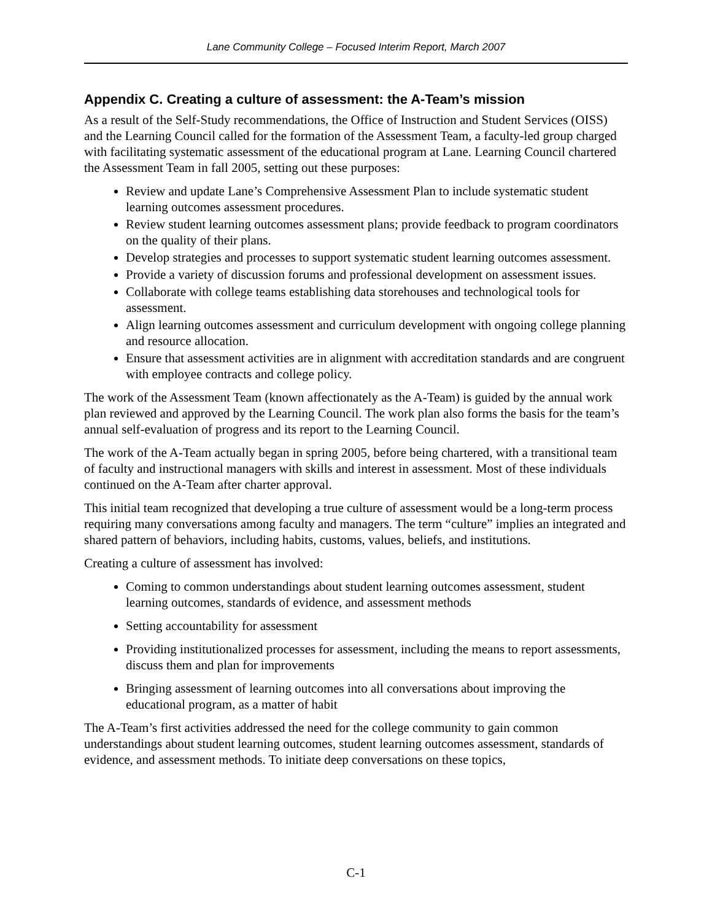Lane Community College – Focused Interim Report, March 2007
Appendix C. Creating a culture of assessment: the A-Team’s mission
As a result of the Self-Study recommendations, the Office of Instruction and Student Services (OISS) and the Learning Council called for the formation of the Assessment Team, a faculty-led group charged with facilitating systematic assessment of the educational program at Lane. Learning Council chartered the Assessment Team in fall 2005, setting out these purposes:
Review and update Lane’s Comprehensive Assessment Plan to include systematic student learning outcomes assessment procedures.
Review student learning outcomes assessment plans; provide feedback to program coordinators on the quality of their plans.
Develop strategies and processes to support systematic student learning outcomes assessment.
Provide a variety of discussion forums and professional development on assessment issues.
Collaborate with college teams establishing data storehouses and technological tools for assessment.
Align learning outcomes assessment and curriculum development with ongoing college planning and resource allocation.
Ensure that assessment activities are in alignment with accreditation standards and are congruent with employee contracts and college policy.
The work of the Assessment Team (known affectionately as the A-Team) is guided by the annual work plan reviewed and approved by the Learning Council. The work plan also forms the basis for the team’s annual self-evaluation of progress and its report to the Learning Council.
The work of the A-Team actually began in spring 2005, before being chartered, with a transitional team of faculty and instructional managers with skills and interest in assessment. Most of these individuals continued on the A-Team after charter approval.
This initial team recognized that developing a true culture of assessment would be a long-term process requiring many conversations among faculty and managers. The term “culture” implies an integrated and shared pattern of behaviors, including habits, customs, values, beliefs, and institutions.
Creating a culture of assessment has involved:
Coming to common understandings about student learning outcomes assessment, student learning outcomes, standards of evidence, and assessment methods
Setting accountability for assessment
Providing institutionalized processes for assessment, including the means to report assessments, discuss them and plan for improvements
Bringing assessment of learning outcomes into all conversations about improving the educational program, as a matter of habit
The A-Team’s first activities addressed the need for the college community to gain common understandings about student learning outcomes, student learning outcomes assessment, standards of evidence, and assessment methods. To initiate deep conversations on these topics,
C-1